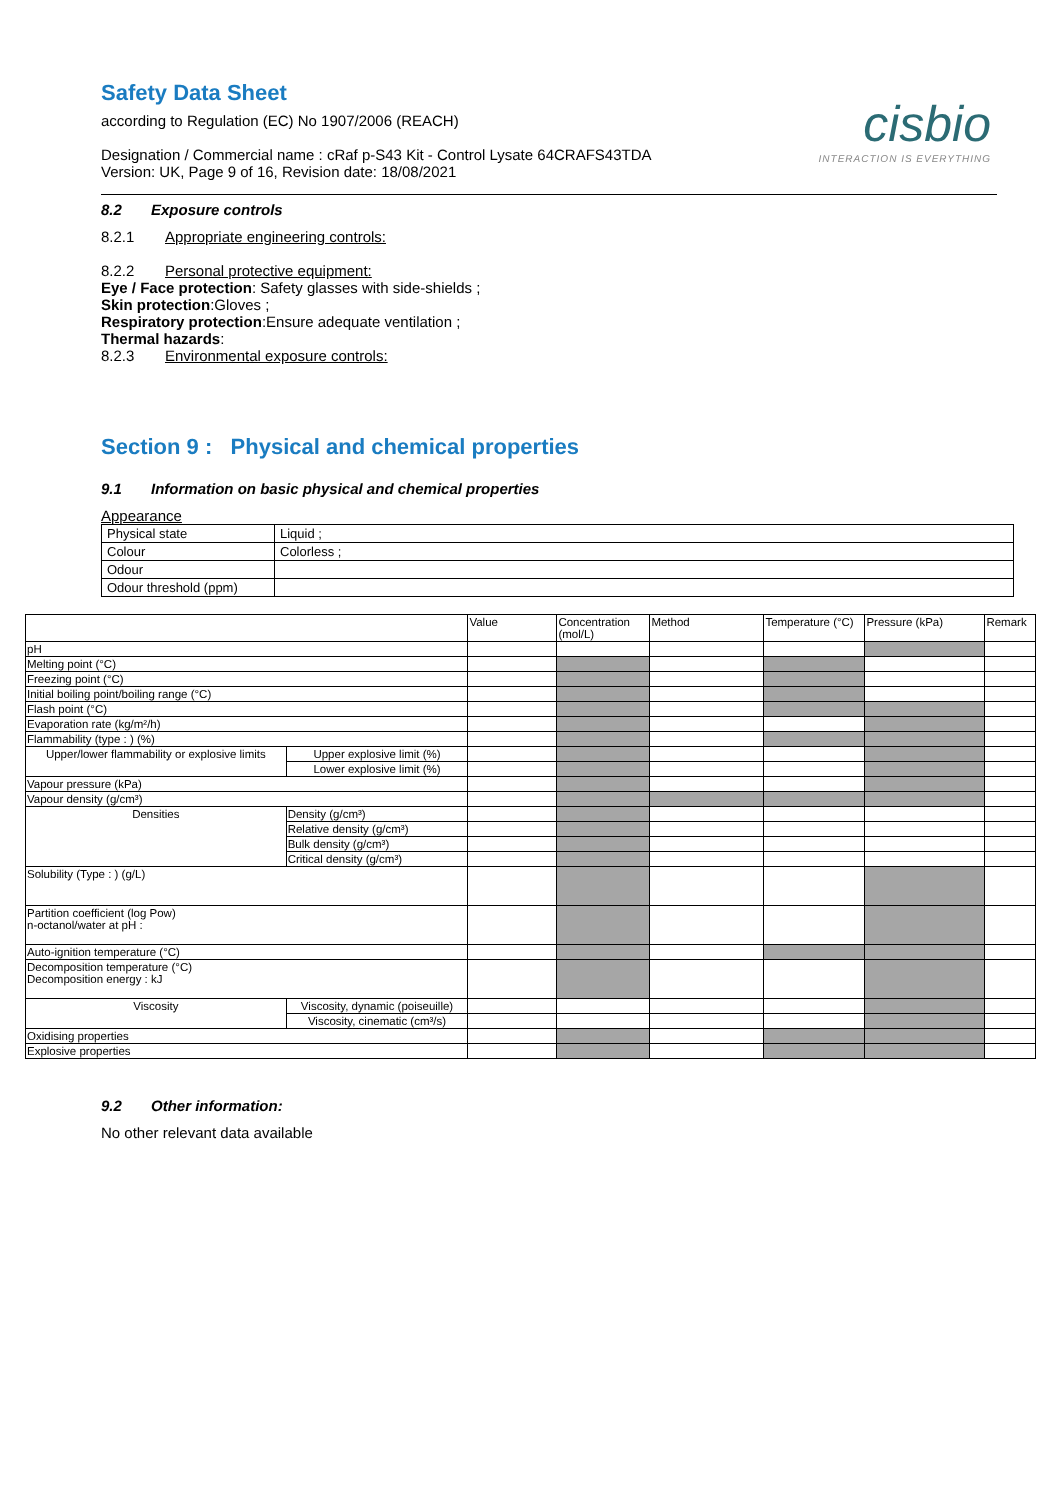Safety Data Sheet
according to Regulation (EC) No 1907/2006 (REACH)
Designation / Commercial name : cRaf p-S43 Kit - Control Lysate 64CRAFS43TDA
Version: UK, Page 9 of 16, Revision date: 18/08/2021
cisbio
INTERACTION IS EVERYTHING
8.2 Exposure controls
8.2.1 Appropriate engineering controls:
8.2.2 Personal protective equipment:
Eye / Face protection: Safety glasses with side-shields ;
Skin protection:Gloves ;
Respiratory protection:Ensure adequate ventilation ;
Thermal hazards:
8.2.3 Environmental exposure controls:
Section 9 : Physical and chemical properties
9.1 Information on basic physical and chemical properties
Appearance
| Physical state | Liquid ; |
| Colour | Colorless ; |
| Odour | |
| Odour threshold (ppm) | |
| | | Value | Concentration (mol/L) | Method | Temperature (°C) | Pressure (kPa) | Remark |
| --- | --- | --- | --- | --- | --- | --- | --- |
| pH | | | | | | | |
| Melting point (°C) | | | | | | | |
| Freezing point (°C) | | | | | | | |
| Initial boiling point/boiling range (°C) | | | | | | | |
| Flash point (°C) | | | | | | | |
| Evaporation rate (kg/m²/h) | | | | | | | |
| Flammability (type : ) (%) | | | | | | | |
| Upper/lower flammability or explosive limits | Upper explosive limit (%) | | | | | | |
| | Lower explosive limit (%) | | | | | | |
| Vapour pressure (kPa) | | | | | | | |
| Vapour density (g/cm³) | | | | | | | |
| Densities | Density (g/cm³) | | | | | | |
| | Relative density (g/cm³) | | | | | | |
| | Bulk density (g/cm³) | | | | | | |
| | Critical density (g/cm³) | | | | | | |
| Solubility (Type : ) (g/L) | | | | | | | |
| Partition coefficient (log Pow) n-octanol/water at pH : | | | | | | | |
| Auto-ignition temperature (°C) | | | | | | | |
| Decomposition temperature (°C) Decomposition energy : kJ | | | | | | | |
| Viscosity | Viscosity, dynamic (poiseuille) | | | | | | |
| | Viscosity, cinematic (cm³/s) | | | | | | |
| Oxidising properties | | | | | | | |
| Explosive properties | | | | | | | |
9.2 Other information:
No other relevant data available